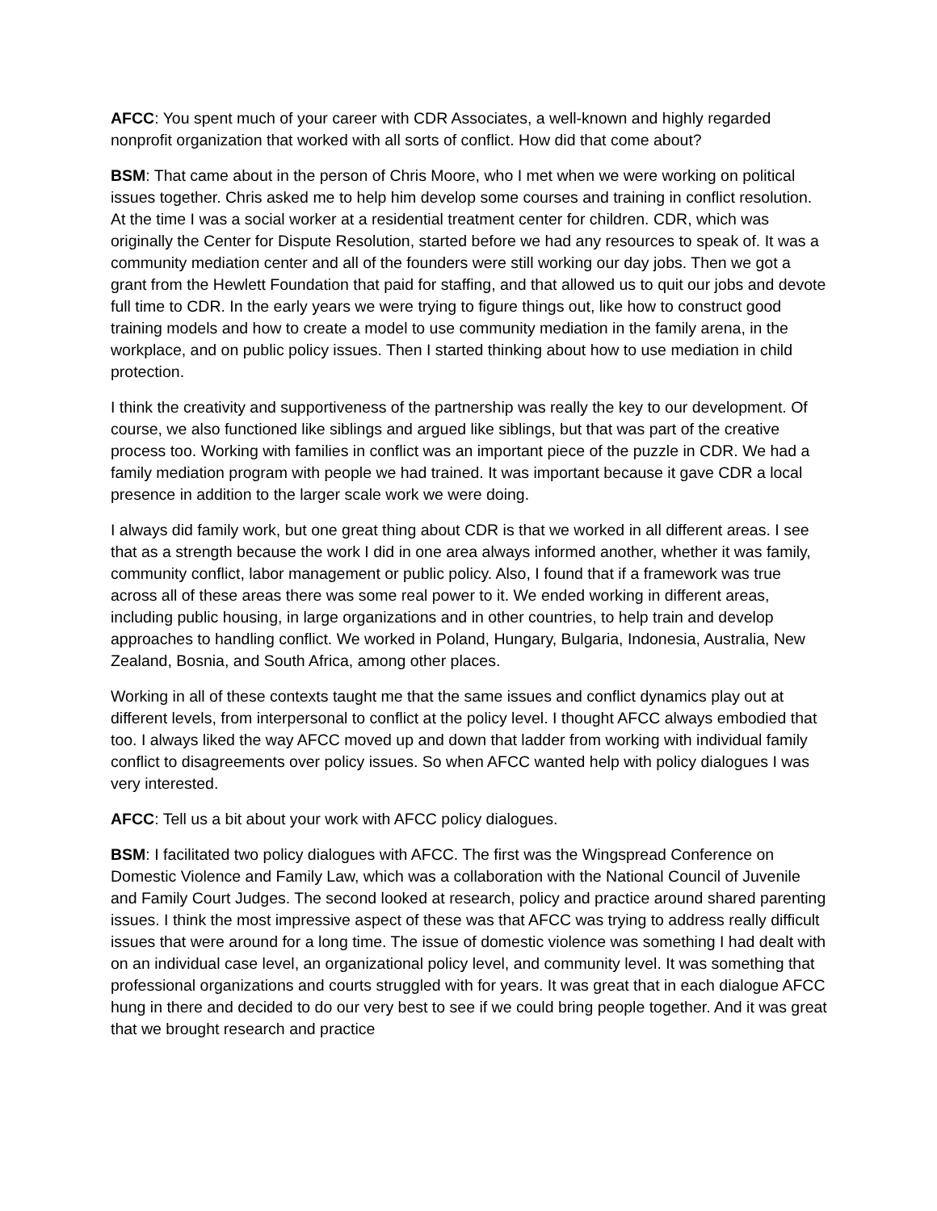AFCC: You spent much of your career with CDR Associates, a well-known and highly regarded nonprofit organization that worked with all sorts of conflict. How did that come about?
BSM: That came about in the person of Chris Moore, who I met when we were working on political issues together. Chris asked me to help him develop some courses and training in conflict resolution. At the time I was a social worker at a residential treatment center for children. CDR, which was originally the Center for Dispute Resolution, started before we had any resources to speak of. It was a community mediation center and all of the founders were still working our day jobs. Then we got a grant from the Hewlett Foundation that paid for staffing, and that allowed us to quit our jobs and devote full time to CDR. In the early years we were trying to figure things out, like how to construct good training models and how to create a model to use community mediation in the family arena, in the workplace, and on public policy issues. Then I started thinking about how to use mediation in child protection.
I think the creativity and supportiveness of the partnership was really the key to our development. Of course, we also functioned like siblings and argued like siblings, but that was part of the creative process too. Working with families in conflict was an important piece of the puzzle in CDR. We had a family mediation program with people we had trained. It was important because it gave CDR a local presence in addition to the larger scale work we were doing.
I always did family work, but one great thing about CDR is that we worked in all different areas. I see that as a strength because the work I did in one area always informed another, whether it was family, community conflict, labor management or public policy. Also, I found that if a framework was true across all of these areas there was some real power to it. We ended working in different areas, including public housing, in large organizations and in other countries, to help train and develop approaches to handling conflict. We worked in Poland, Hungary, Bulgaria, Indonesia, Australia, New Zealand, Bosnia, and South Africa, among other places.
Working in all of these contexts taught me that the same issues and conflict dynamics play out at different levels, from interpersonal to conflict at the policy level. I thought AFCC always embodied that too. I always liked the way AFCC moved up and down that ladder from working with individual family conflict to disagreements over policy issues. So when AFCC wanted help with policy dialogues I was very interested.
AFCC: Tell us a bit about your work with AFCC policy dialogues.
BSM: I facilitated two policy dialogues with AFCC. The first was the Wingspread Conference on Domestic Violence and Family Law, which was a collaboration with the National Council of Juvenile and Family Court Judges. The second looked at research, policy and practice around shared parenting issues. I think the most impressive aspect of these was that AFCC was trying to address really difficult issues that were around for a long time. The issue of domestic violence was something I had dealt with on an individual case level, an organizational policy level, and community level. It was something that professional organizations and courts struggled with for years. It was great that in each dialogue AFCC hung in there and decided to do our very best to see if we could bring people together. And it was great that we brought research and practice